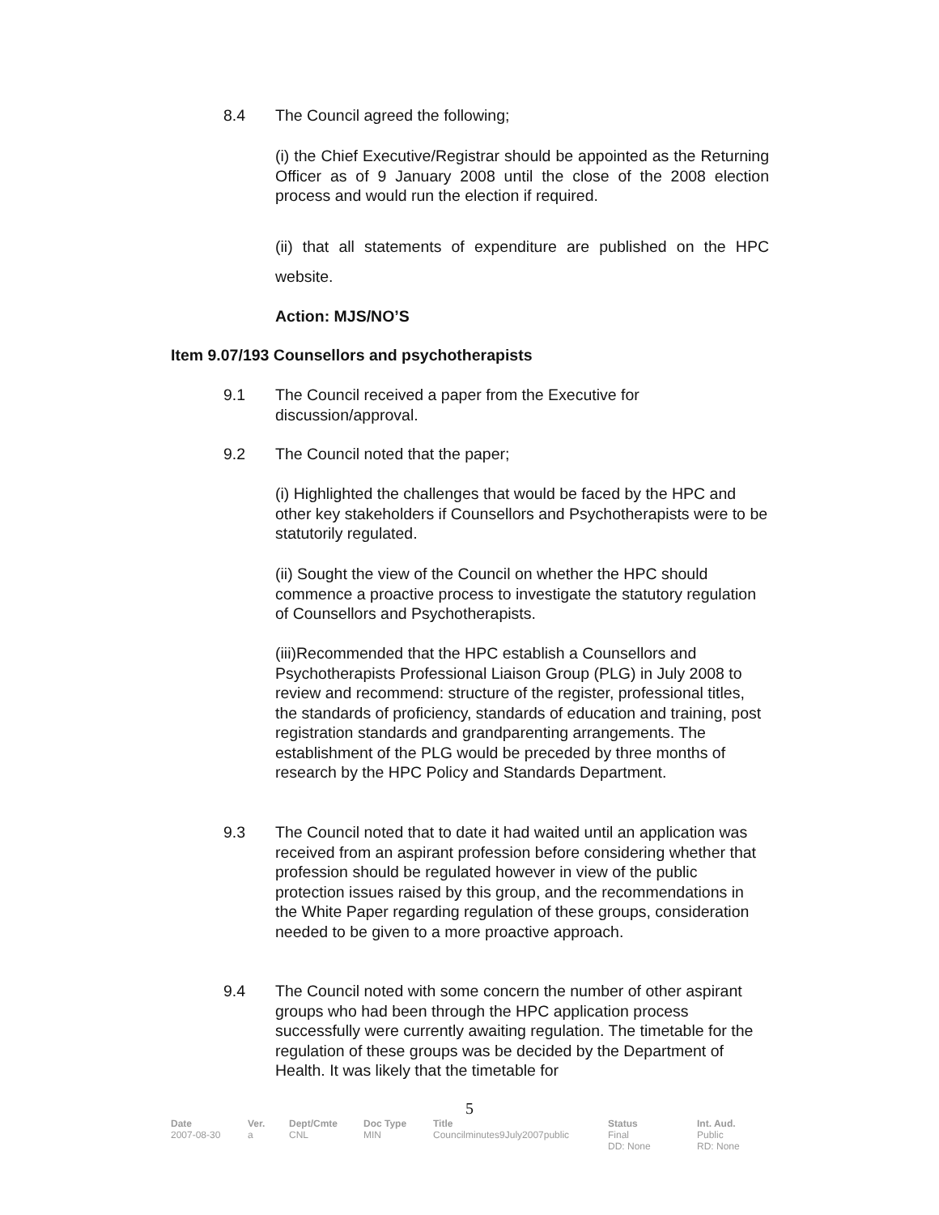8.4 The Council agreed the following;
(i) the Chief Executive/Registrar should be appointed as the Returning Officer as of 9 January 2008 until the close of the 2008 election process and would run the election if required.
(ii) that all statements of expenditure are published on the HPC website.
Action: MJS/NO’S
Item 9.07/193 Counsellors and psychotherapists
9.1 The Council received a paper from the Executive for
discussion/approval.
9.2 The Council noted that the paper;
(i) Highlighted the challenges that would be faced by the HPC and other key stakeholders if Counsellors and Psychotherapists were to be statutorily regulated.
(ii) Sought the view of the Council on whether the HPC should commence a proactive process to investigate the statutory regulation of Counsellors and Psychotherapists.
(iii)Recommended that the HPC establish a Counsellors and Psychotherapists Professional Liaison Group (PLG) in July 2008 to review and recommend: structure of the register, professional titles, the standards of proficiency, standards of education and training, post registration standards and grandparenting arrangements. The establishment of the PLG would be preceded by three months of research by the HPC Policy and Standards Department.
9.3 The Council noted that to date it had waited until an application was received from an aspirant profession before considering whether that profession should be regulated however in view of the public protection issues raised by this group, and the recommendations in the White Paper regarding regulation of these groups, consideration needed to be given to a more proactive approach.
9.4 The Council noted with some concern the number of other aspirant groups who had been through the HPC application process successfully were currently awaiting regulation. The timetable for the regulation of these groups was be decided by the Department of Health. It was likely that the timetable for
5
| Date | Ver. | Dept/Cmte | Doc Type | Title | Status | Int. Aud. |
| --- | --- | --- | --- | --- | --- | --- |
| 2007-08-30 | a | CNL | MIN | Councilminutes9July2007public | Final DD: None | Public RD: None |